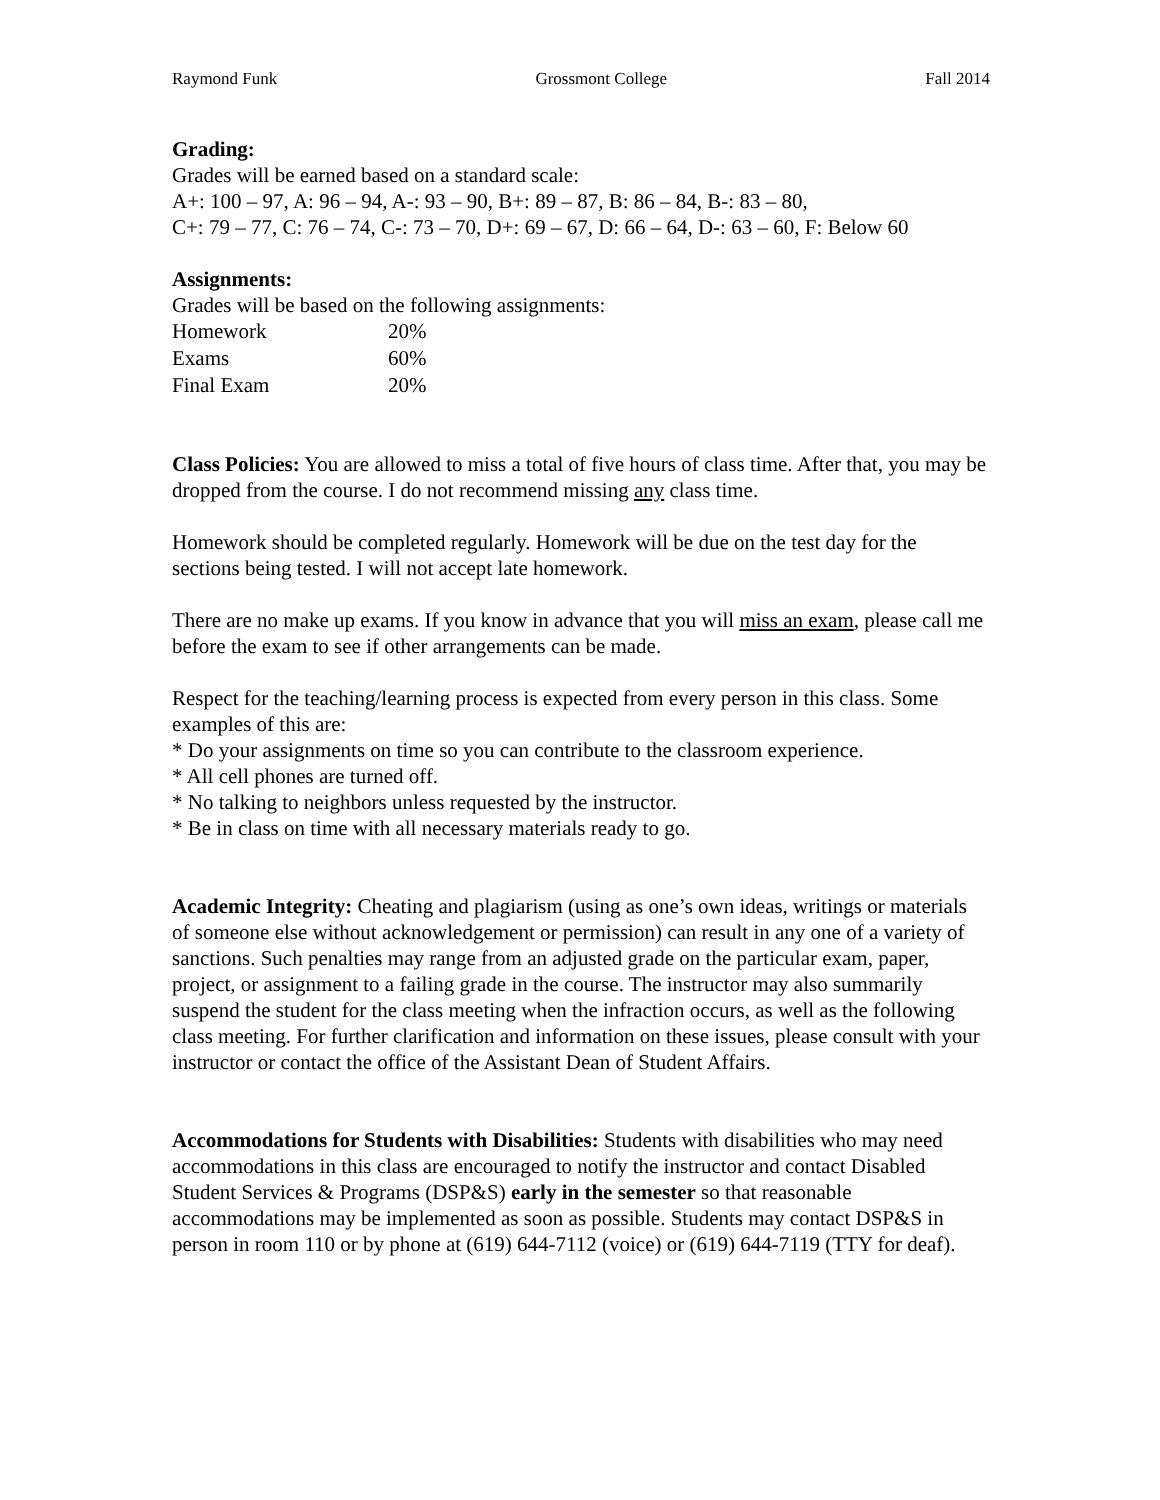Raymond Funk Grossmont College Fall 2014
Grading:
Grades will be earned based on a standard scale:
A+: 100 – 97, A: 96 – 94, A-: 93 – 90, B+: 89 – 87, B: 86 – 84, B-: 83 – 80,
C+: 79 – 77, C: 76 – 74, C-: 73 – 70, D+: 69 – 67, D: 66 – 64, D-: 63 – 60, F: Below 60
Assignments:
Grades will be based on the following assignments:
| Homework | 20% |
| Exams | 60% |
| Final Exam | 20% |
Class Policies: You are allowed to miss a total of five hours of class time. After that, you may be dropped from the course. I do not recommend missing any class time.
Homework should be completed regularly. Homework will be due on the test day for the sections being tested. I will not accept late homework.
There are no make up exams. If you know in advance that you will miss an exam, please call me before the exam to see if other arrangements can be made.
Respect for the teaching/learning process is expected from every person in this class. Some examples of this are:
* Do your assignments on time so you can contribute to the classroom experience.
* All cell phones are turned off.
* No talking to neighbors unless requested by the instructor.
* Be in class on time with all necessary materials ready to go.
Academic Integrity: Cheating and plagiarism (using as one’s own ideas, writings or materials of someone else without acknowledgement or permission) can result in any one of a variety of sanctions. Such penalties may range from an adjusted grade on the particular exam, paper, project, or assignment to a failing grade in the course. The instructor may also summarily suspend the student for the class meeting when the infraction occurs, as well as the following class meeting. For further clarification and information on these issues, please consult with your instructor or contact the office of the Assistant Dean of Student Affairs.
Accommodations for Students with Disabilities: Students with disabilities who may need accommodations in this class are encouraged to notify the instructor and contact Disabled Student Services & Programs (DSP&S) early in the semester so that reasonable accommodations may be implemented as soon as possible. Students may contact DSP&S in person in room 110 or by phone at (619) 644-7112 (voice) or (619) 644-7119 (TTY for deaf).